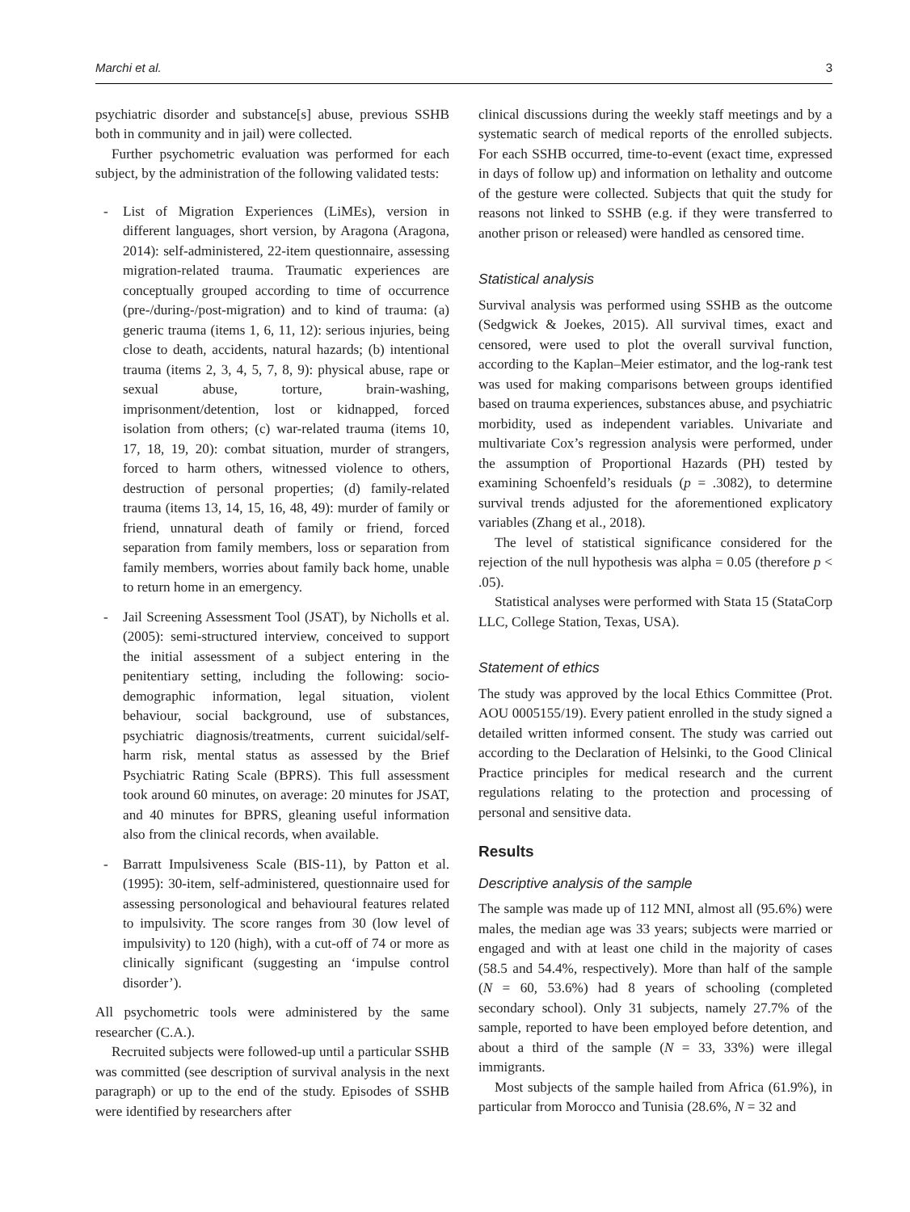Marchi et al. 3
psychiatric disorder and substance[s] abuse, previous SSHB both in community and in jail) were collected.
Further psychometric evaluation was performed for each subject, by the administration of the following validated tests:
- List of Migration Experiences (LiMEs), version in different languages, short version, by Aragona (Aragona, 2014): self-administered, 22-item questionnaire, assessing migration-related trauma. Traumatic experiences are conceptually grouped according to time of occurrence (pre-/during-/post-migration) and to kind of trauma: (a) generic trauma (items 1, 6, 11, 12): serious injuries, being close to death, accidents, natural hazards; (b) intentional trauma (items 2, 3, 4, 5, 7, 8, 9): physical abuse, rape or sexual abuse, torture, brain-washing, imprisonment/detention, lost or kidnapped, forced isolation from others; (c) war-related trauma (items 10, 17, 18, 19, 20): combat situation, murder of strangers, forced to harm others, witnessed violence to others, destruction of personal properties; (d) family-related trauma (items 13, 14, 15, 16, 48, 49): murder of family or friend, unnatural death of family or friend, forced separation from family members, loss or separation from family members, worries about family back home, unable to return home in an emergency.
- Jail Screening Assessment Tool (JSAT), by Nicholls et al. (2005): semi-structured interview, conceived to support the initial assessment of a subject entering in the penitentiary setting, including the following: socio-demographic information, legal situation, violent behaviour, social background, use of substances, psychiatric diagnosis/treatments, current suicidal/self-harm risk, mental status as assessed by the Brief Psychiatric Rating Scale (BPRS). This full assessment took around 60 minutes, on average: 20 minutes for JSAT, and 40 minutes for BPRS, gleaning useful information also from the clinical records, when available.
- Barratt Impulsiveness Scale (BIS-11), by Patton et al. (1995): 30-item, self-administered, questionnaire used for assessing personological and behavioural features related to impulsivity. The score ranges from 30 (low level of impulsivity) to 120 (high), with a cut-off of 74 or more as clinically significant (suggesting an ‘impulse control disorder’).
All psychometric tools were administered by the same researcher (C.A.).
Recruited subjects were followed-up until a particular SSHB was committed (see description of survival analysis in the next paragraph) or up to the end of the study. Episodes of SSHB were identified by researchers after
clinical discussions during the weekly staff meetings and by a systematic search of medical reports of the enrolled subjects. For each SSHB occurred, time-to-event (exact time, expressed in days of follow up) and information on lethality and outcome of the gesture were collected. Subjects that quit the study for reasons not linked to SSHB (e.g. if they were transferred to another prison or released) were handled as censored time.
Statistical analysis
Survival analysis was performed using SSHB as the outcome (Sedgwick & Joekes, 2015). All survival times, exact and censored, were used to plot the overall survival function, according to the Kaplan–Meier estimator, and the log-rank test was used for making comparisons between groups identified based on trauma experiences, substances abuse, and psychiatric morbidity, used as independent variables. Univariate and multivariate Cox’s regression analysis were performed, under the assumption of Proportional Hazards (PH) tested by examining Schoenfeld’s residuals (p = .3082), to determine survival trends adjusted for the aforementioned explicatory variables (Zhang et al., 2018).
The level of statistical significance considered for the rejection of the null hypothesis was alpha = 0.05 (therefore p < .05).
Statistical analyses were performed with Stata 15 (StataCorp LLC, College Station, Texas, USA).
Statement of ethics
The study was approved by the local Ethics Committee (Prot. AOU 0005155/19). Every patient enrolled in the study signed a detailed written informed consent. The study was carried out according to the Declaration of Helsinki, to the Good Clinical Practice principles for medical research and the current regulations relating to the protection and processing of personal and sensitive data.
Results
Descriptive analysis of the sample
The sample was made up of 112 MNI, almost all (95.6%) were males, the median age was 33 years; subjects were married or engaged and with at least one child in the majority of cases (58.5 and 54.4%, respectively). More than half of the sample (N = 60, 53.6%) had 8 years of schooling (completed secondary school). Only 31 subjects, namely 27.7% of the sample, reported to have been employed before detention, and about a third of the sample (N = 33, 33%) were illegal immigrants.
Most subjects of the sample hailed from Africa (61.9%), in particular from Morocco and Tunisia (28.6%, N = 32 and